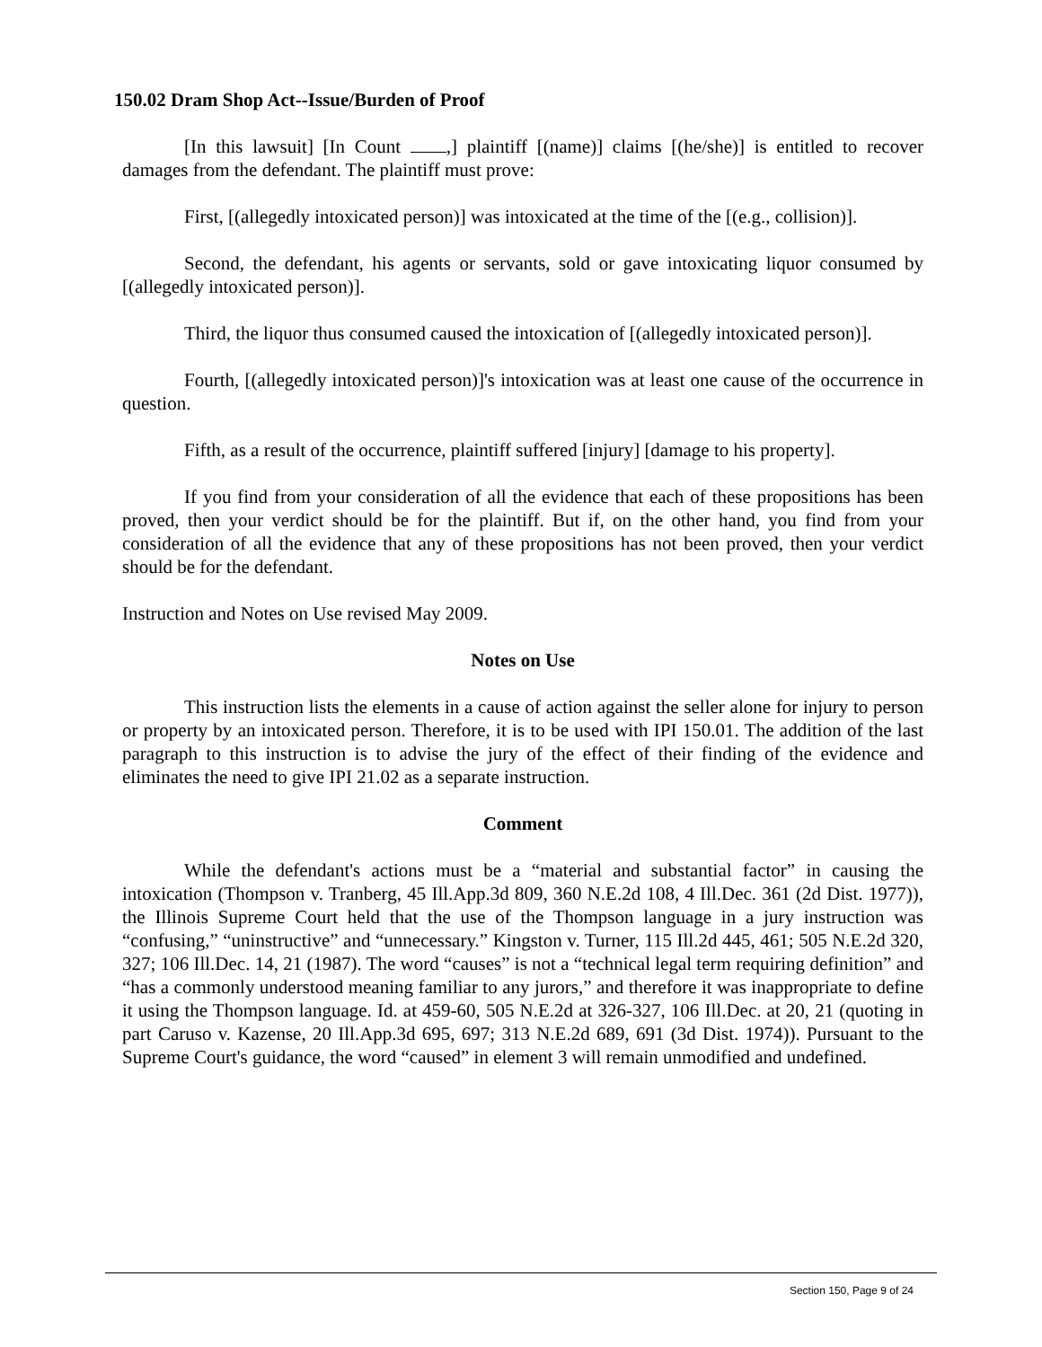150.02 Dram Shop Act--Issue/Burden of Proof
[In this lawsuit] [In Count ,] plaintiff [(name)] claims [(he/she)] is entitled to recover damages from the defendant. The plaintiff must prove:
First, [(allegedly intoxicated person)] was intoxicated at the time of the [(e.g., collision)].
Second, the defendant, his agents or servants, sold or gave intoxicating liquor consumed by [(allegedly intoxicated person)].
Third, the liquor thus consumed caused the intoxication of [(allegedly intoxicated person)].
Fourth, [(allegedly intoxicated person)]'s intoxication was at least one cause of the occurrence in question.
Fifth, as a result of the occurrence, plaintiff suffered [injury] [damage to his property].
If you find from your consideration of all the evidence that each of these propositions has been proved, then your verdict should be for the plaintiff. But if, on the other hand, you find from your consideration of all the evidence that any of these propositions has not been proved, then your verdict should be for the defendant.
Instruction and Notes on Use revised May 2009.
Notes on Use
This instruction lists the elements in a cause of action against the seller alone for injury to person or property by an intoxicated person. Therefore, it is to be used with IPI 150.01. The addition of the last paragraph to this instruction is to advise the jury of the effect of their finding of the evidence and eliminates the need to give IPI 21.02 as a separate instruction.
Comment
While the defendant's actions must be a “material and substantial factor” in causing the intoxication (Thompson v. Tranberg, 45 Ill.App.3d 809, 360 N.E.2d 108, 4 Ill.Dec. 361 (2d Dist. 1977)), the Illinois Supreme Court held that the use of the Thompson language in a jury instruction was “confusing,” “uninstructive” and “unnecessary.” Kingston v. Turner, 115 Ill.2d 445, 461; 505 N.E.2d 320, 327; 106 Ill.Dec. 14, 21 (1987). The word “causes” is not a “technical legal term requiring definition” and “has a commonly understood meaning familiar to any jurors,” and therefore it was inappropriate to define it using the Thompson language. Id. at 459-60, 505 N.E.2d at 326-327, 106 Ill.Dec. at 20, 21 (quoting in part Caruso v. Kazense, 20 Ill.App.3d 695, 697; 313 N.E.2d 689, 691 (3d Dist. 1974)). Pursuant to the Supreme Court's guidance, the word “caused” in element 3 will remain unmodified and undefined.
Section 150, Page 9 of 24